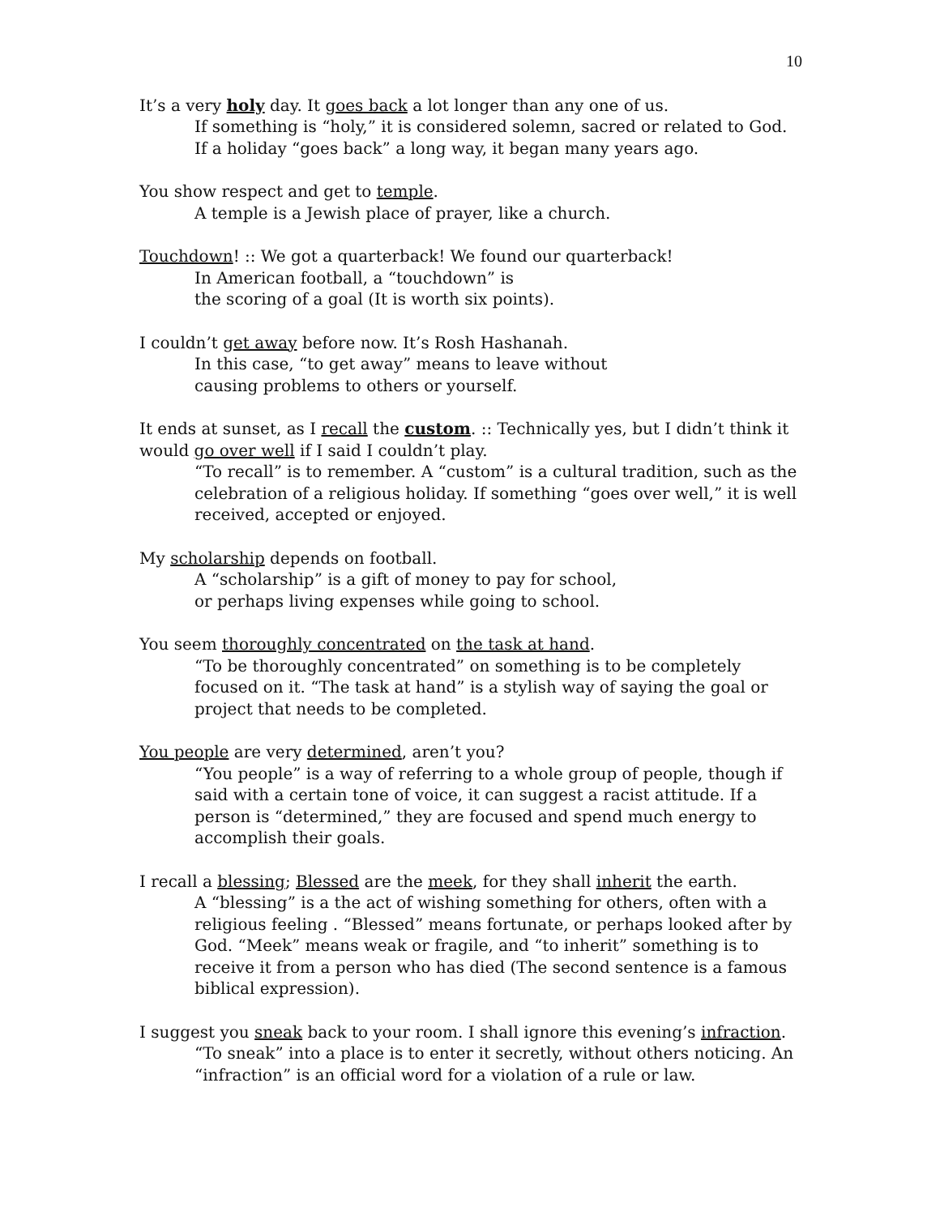10
It’s a very holy day. It goes back a lot longer than any one of us.
If something is “holy,” it is considered solemn, sacred or related to God. If a holiday “goes back” a long way, it began many years ago.
You show respect and get to temple.
A temple is a Jewish place of prayer, like a church.
Touchdown! :: We got a quarterback! We found our quarterback!
In American football, a “touchdown” is
the scoring of a goal (It is worth six points).
I couldn’t get away before now. It’s Rosh Hashanah.
In this case, “to get away” means to leave without
causing problems to others or yourself.
It ends at sunset, as I recall the custom. :: Technically yes, but I didn’t think it would go over well if I said I couldn’t play.
“To recall” is to remember. A “custom” is a cultural tradition, such as the celebration of a religious holiday. If something “goes over well,” it is well received, accepted or enjoyed.
My scholarship depends on football.
A “scholarship” is a gift of money to pay for school,
or perhaps living expenses while going to school.
You seem thoroughly concentrated on the task at hand.
“To be thoroughly concentrated” on something is to be completely focused on it. “The task at hand” is a stylish way of saying the goal or project that needs to be completed.
You people are very determined, aren’t you?
“You people” is a way of referring to a whole group of people, though if said with a certain tone of voice, it can suggest a racist attitude. If a person is “determined,” they are focused and spend much energy to accomplish their goals.
I recall a blessing; Blessed are the meek, for they shall inherit the earth.
A “blessing” is a the act of wishing something for others, often with a religious feeling . “Blessed” means fortunate, or perhaps looked after by God. “Meek” means weak or fragile, and “to inherit” something is to receive it from a person who has died (The second sentence is a famous biblical expression).
I suggest you sneak back to your room. I shall ignore this evening’s infraction.
“To sneak” into a place is to enter it secretly, without others noticing. An “infraction” is an official word for a violation of a rule or law.